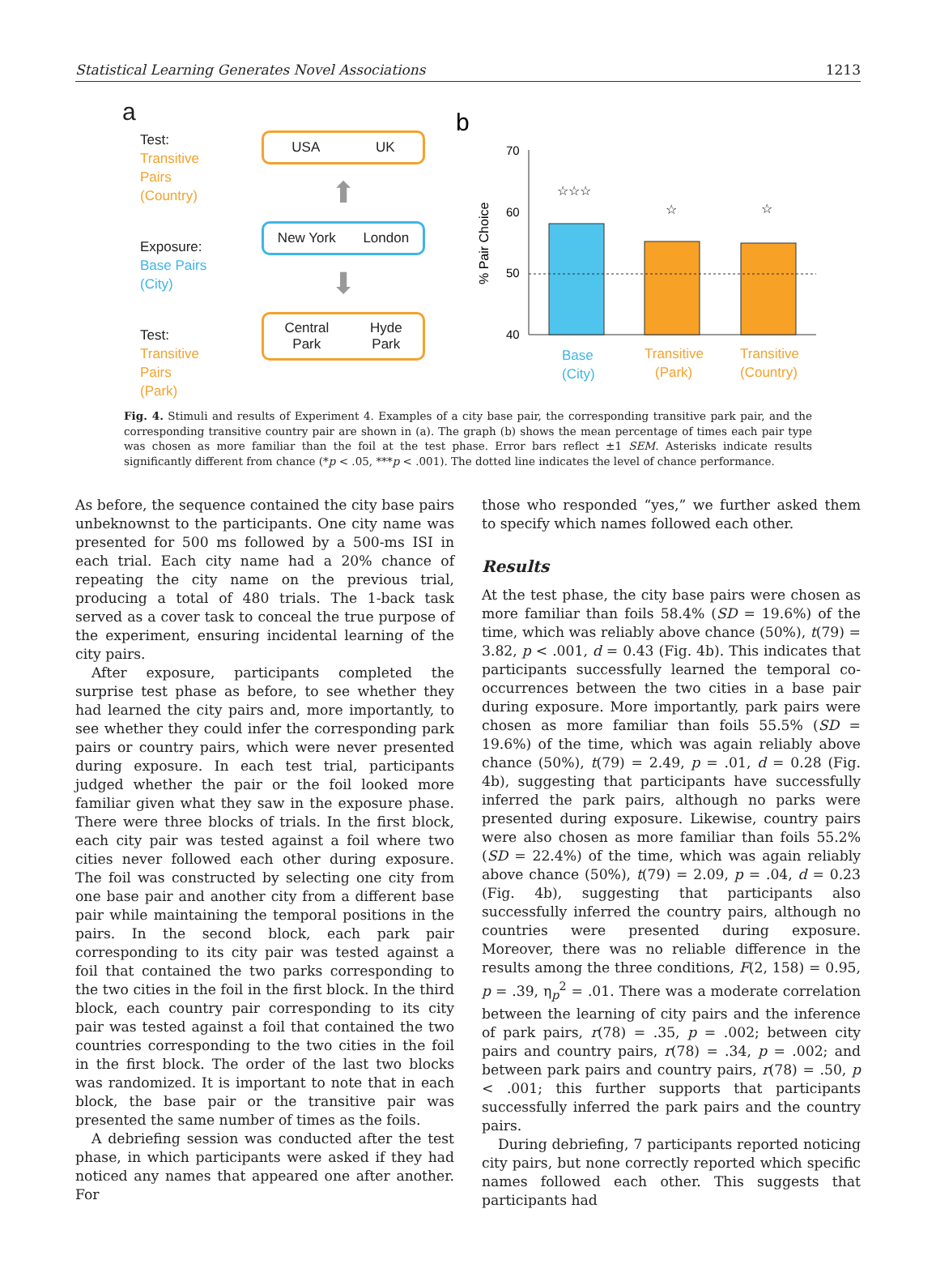Statistical Learning Generates Novel Associations 1213
a
Test:
Transitive Pairs
(Country)
Exposure:
Base Pairs
(City)
Test:
Transitive Pairs
(Park)
USA UK
⬆
New York London
⬇
Central
Park Hyde
Park
b
70
60
50
40
% Pair Choice
☆☆☆
☆
☆
Base
(City)
Transitive
(Park)
Transitive
(Country)
Fig. 4. Stimuli and results of Experiment 4. Examples of a city base pair, the corresponding transitive park pair, and the corresponding transitive country pair are shown in (a). The graph (b) shows the mean percentage of times each pair type was chosen as more familiar than the foil at the test phase. Error bars reflect ±1 SEM. Asterisks indicate results significantly different from chance (*p < .05, ***p < .001). The dotted line indicates the level of chance performance.
As before, the sequence contained the city base pairs unbeknownst to the participants. One city name was presented for 500 ms followed by a 500-ms ISI in each trial. Each city name had a 20% chance of repeating the city name on the previous trial, producing a total of 480 trials. The 1-back task served as a cover task to conceal the true purpose of the experiment, ensuring incidental learning of the city pairs.
After exposure, participants completed the surprise test phase as before, to see whether they had learned the city pairs and, more importantly, to see whether they could infer the corresponding park pairs or country pairs, which were never presented during exposure. In each test trial, participants judged whether the pair or the foil looked more familiar given what they saw in the exposure phase. There were three blocks of trials. In the first block, each city pair was tested against a foil where two cities never followed each other during exposure. The foil was constructed by selecting one city from one base pair and another city from a different base pair while maintaining the temporal positions in the pairs. In the second block, each park pair corresponding to its city pair was tested against a foil that contained the two parks corresponding to the two cities in the foil in the first block. In the third block, each country pair corresponding to its city pair was tested against a foil that contained the two countries corresponding to the two cities in the foil in the first block. The order of the last two blocks was randomized. It is important to note that in each block, the base pair or the transitive pair was presented the same number of times as the foils.
A debriefing session was conducted after the test phase, in which participants were asked if they had noticed any names that appeared one after another. For
those who responded “yes,” we further asked them to specify which names followed each other.
Results
At the test phase, the city base pairs were chosen as more familiar than foils 58.4% (SD = 19.6%) of the time, which was reliably above chance (50%), t(79) = 3.82, p < .001, d = 0.43 (Fig. 4b). This indicates that participants successfully learned the temporal co-occurrences between the two cities in a base pair during exposure. More importantly, park pairs were chosen as more familiar than foils 55.5% (SD = 19.6%) of the time, which was again reliably above chance (50%), t(79) = 2.49, p = .01, d = 0.28 (Fig. 4b), suggesting that participants have successfully inferred the park pairs, although no parks were presented during exposure. Likewise, country pairs were also chosen as more familiar than foils 55.2% (SD = 22.4%) of the time, which was again reliably above chance (50%), t(79) = 2.09, p = .04, d = 0.23 (Fig. 4b), suggesting that participants also successfully inferred the country pairs, although no countries were presented during exposure. Moreover, there was no reliable difference in the results among the three conditions, F(2, 158) = 0.95, p = .39, η<sub>p</sub><sup>2</sup> = .01. There was a moderate correlation between the learning of city pairs and the inference of park pairs, r(78) = .35, p = .002; between city pairs and country pairs, r(78) = .34, p = .002; and between park pairs and country pairs, r(78) = .50, p < .001; this further supports that participants successfully inferred the park pairs and the country pairs.
During debriefing, 7 participants reported noticing city pairs, but none correctly reported which specific names followed each other. This suggests that participants had